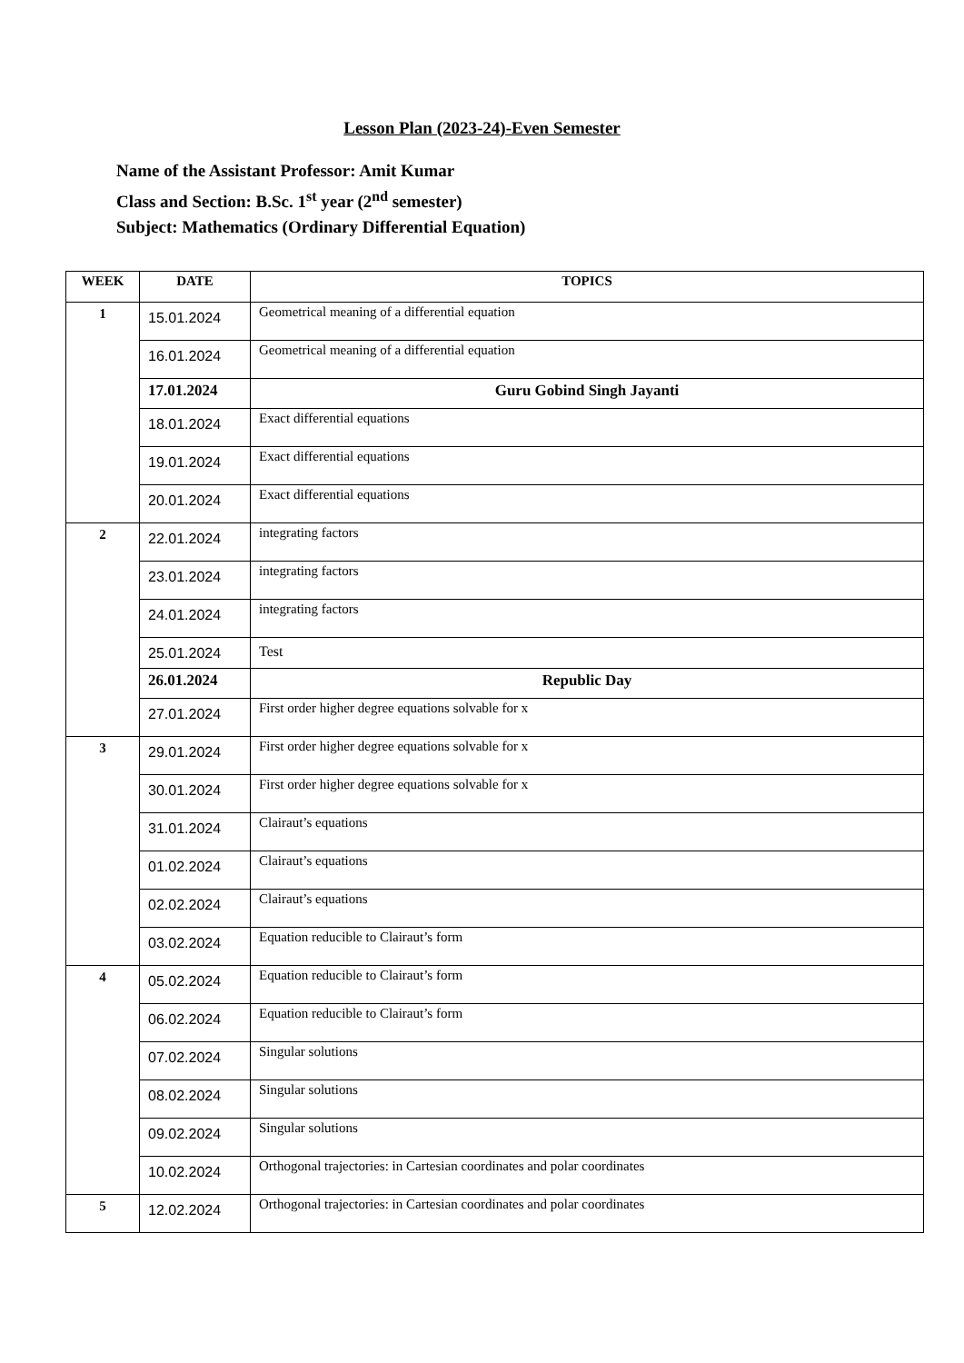Lesson Plan (2023-24)-Even Semester
Name of the Assistant Professor: Amit Kumar
Class and Section: B.Sc. 1<sup>st</sup> year (2<sup>nd</sup> semester)
Subject: Mathematics (Ordinary Differential Equation)
| WEEK | DATE | TOPICS |
| --- | --- | --- |
| 1 | 15.01.2024 | Geometrical meaning of a differential equation |
| | 16.01.2024 | Geometrical meaning of a differential equation |
| | 17.01.2024 | Guru Gobind Singh Jayanti |
| | 18.01.2024 | Exact differential equations |
| | 19.01.2024 | Exact differential equations |
| | 20.01.2024 | Exact differential equations |
| 2 | 22.01.2024 | integrating factors |
| | 23.01.2024 | integrating factors |
| | 24.01.2024 | integrating factors |
| | 25.01.2024 | Test |
| | 26.01.2024 | Republic Day |
| | 27.01.2024 | First order higher degree equations solvable for x |
| 3 | 29.01.2024 | First order higher degree equations solvable for x |
| | 30.01.2024 | First order higher degree equations solvable for x |
| | 31.01.2024 | Clairaut’s equations |
| | 01.02.2024 | Clairaut’s equations |
| | 02.02.2024 | Clairaut’s equations |
| | 03.02.2024 | Equation reducible to Clairaut’s form |
| 4 | 05.02.2024 | Equation reducible to Clairaut’s form |
| | 06.02.2024 | Equation reducible to Clairaut’s form |
| | 07.02.2024 | Singular solutions |
| | 08.02.2024 | Singular solutions |
| | 09.02.2024 | Singular solutions |
| | 10.02.2024 | Orthogonal trajectories: in Cartesian coordinates and polar coordinates |
| 5 | 12.02.2024 | Orthogonal trajectories: in Cartesian coordinates and polar coordinates |